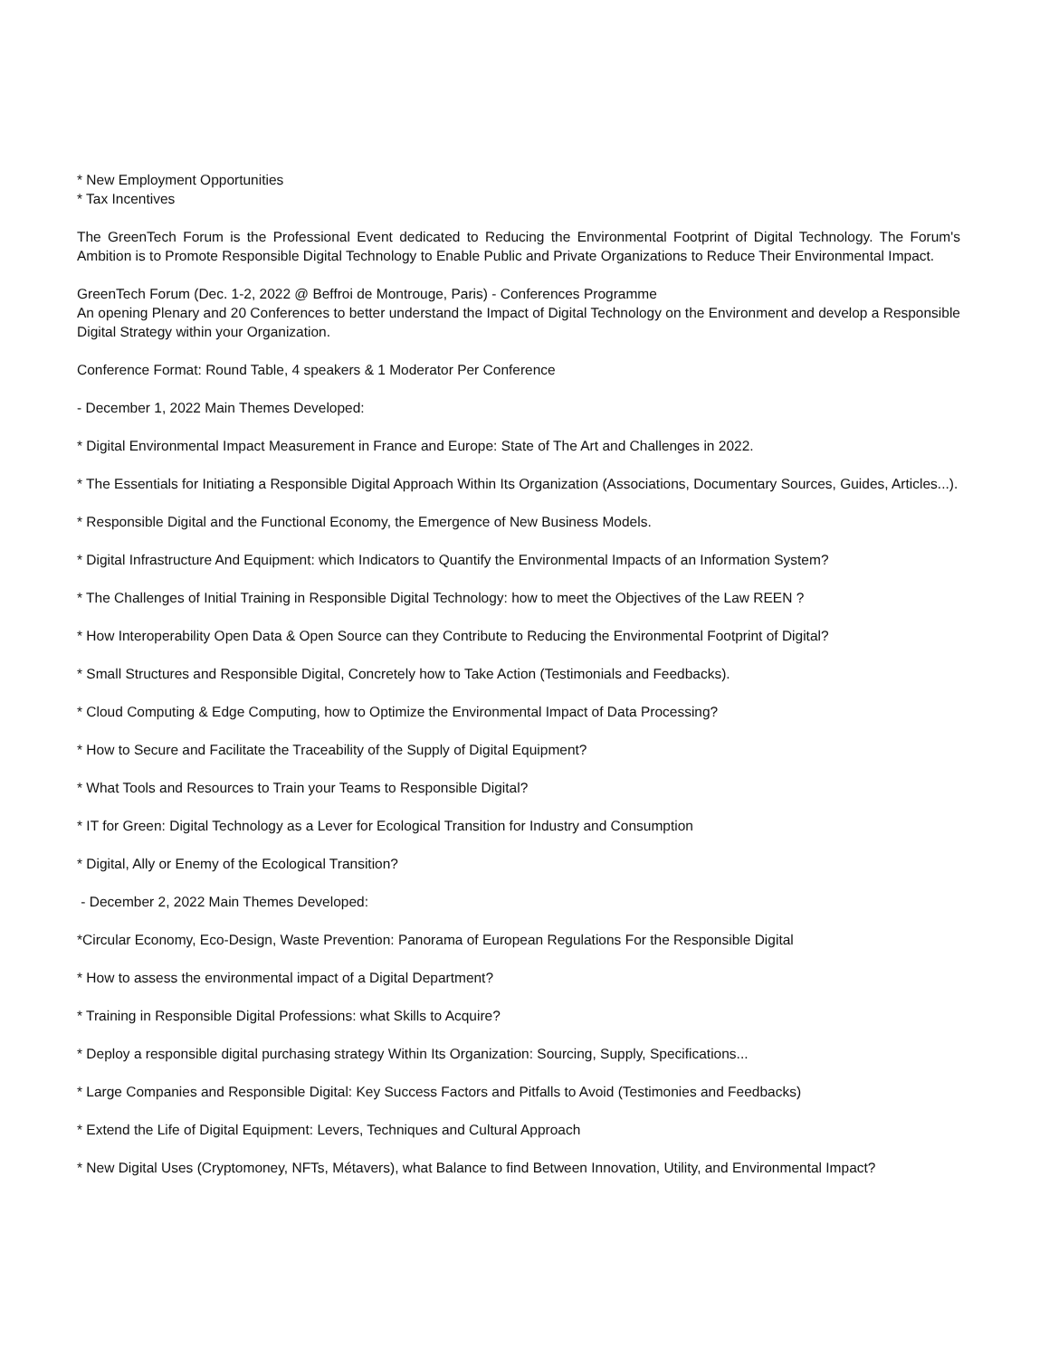* New Employment Opportunities
* Tax Incentives
The GreenTech Forum is the Professional Event dedicated to Reducing the Environmental Footprint of Digital Technology. The Forum's Ambition is to Promote Responsible Digital Technology to Enable Public and Private Organizations to Reduce Their Environmental Impact.
GreenTech Forum (Dec. 1-2, 2022 @ Beffroi de Montrouge, Paris) - Conferences Programme
An opening Plenary and 20 Conferences to better understand the Impact of Digital Technology on the Environment and develop a Responsible Digital Strategy within your Organization.
Conference Format: Round Table, 4 speakers & 1 Moderator Per Conference
- December 1, 2022 Main Themes Developed:
* Digital Environmental Impact Measurement in France and Europe: State of The Art and Challenges in 2022.
* The Essentials for Initiating a Responsible Digital Approach Within Its Organization (Associations, Documentary Sources, Guides, Articles...).
* Responsible Digital and the Functional Economy, the Emergence of New Business Models.
* Digital Infrastructure And Equipment: which Indicators to Quantify the Environmental Impacts of an Information System?
* The Challenges of Initial Training in Responsible Digital Technology: how to meet the Objectives of the Law REEN ?
* How Interoperability Open Data & Open Source can they Contribute to Reducing the Environmental Footprint of Digital?
* Small Structures and Responsible Digital, Concretely how to Take Action (Testimonials and Feedbacks).
* Cloud Computing & Edge Computing, how to Optimize the Environmental Impact of Data Processing?
* How to Secure and Facilitate the Traceability of the Supply of Digital Equipment?
* What Tools and Resources to Train your Teams to Responsible Digital?
* IT for Green: Digital Technology as a Lever for Ecological Transition for Industry and Consumption
* Digital, Ally or Enemy of the Ecological Transition?
- December 2, 2022 Main Themes Developed:
*Circular Economy, Eco-Design, Waste Prevention: Panorama of European Regulations For the Responsible Digital
* How to assess the environmental impact of a Digital Department?
* Training in Responsible Digital Professions: what Skills to Acquire?
* Deploy a responsible digital purchasing strategy Within Its Organization: Sourcing, Supply, Specifications...
* Large Companies and Responsible Digital: Key Success Factors and Pitfalls to Avoid (Testimonies and Feedbacks)
* Extend the Life of Digital Equipment: Levers, Techniques and Cultural Approach
* New Digital Uses (Cryptomoney, NFTs, Métavers), what Balance to find Between Innovation, Utility, and Environmental Impact?